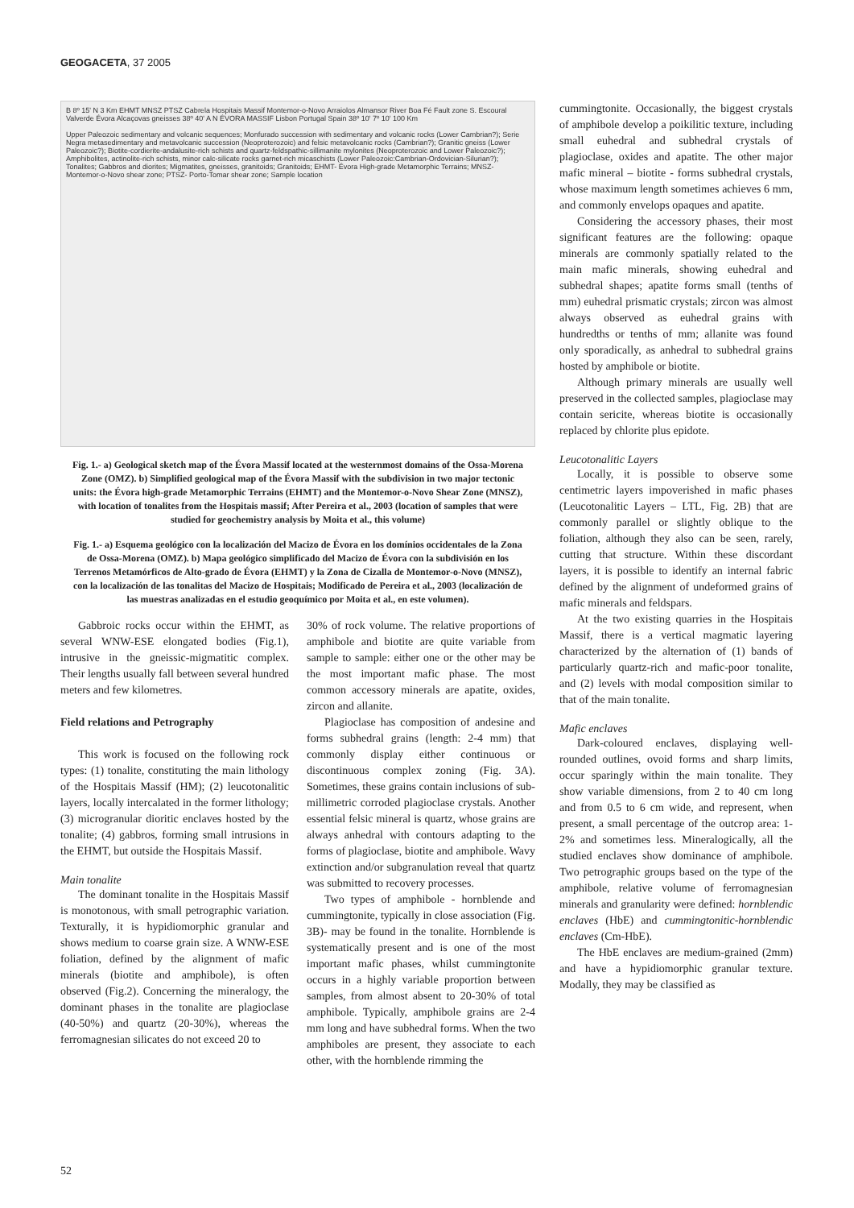GEOGACETA, 37 2005
B 8º 15' N 3 Km EHMT MNSZ PTSZ Cabrela Hospitais Massif Montemor-o-Novo Arraiolos Almansor River Boa Fé Fault zone S. Escoural Valverde Évora Alcaçovas gneisses 38º 40' A N ÉVORA MASSIF Lisbon Portugal Spain 38º 10' 7º 10' 100 Km
Upper Paleozoic sedimentary and volcanic sequences; Monfurado succession with sedimentary and volcanic rocks (Lower Cambrian?); Serie Negra metasedimentary and metavolcanic succession (Neoproterozoic) and felsic metavolcanic rocks (Cambrian?); Granitic gneiss (Lower Paleozoic?); Biotite-cordierite-andalusite-rich schists and quartz-feldspathic-sillimanite mylonites (Neoproterozoic and Lower Paleozoic?); Amphibolites, actinolite-rich schists, minor calc-silicate rocks garnet-rich micaschists (Lower Paleozoic:Cambrian-Ordovician-Silurian?); Tonalites; Gabbros and diorites; Migmatites, gneisses, granitoids; Granitoids; EHMT- Évora High-grade Metamorphic Terrains; MNSZ- Montemor-o-Novo shear zone; PTSZ- Porto-Tomar shear zone; Sample location
Fig. 1.- a) Geological sketch map of the Évora Massif located at the westernmost domains of the Ossa-Morena Zone (OMZ). b) Simplified geological map of the Évora Massif with the subdivision in two major tectonic units: the Évora high-grade Metamorphic Terrains (EHMT) and the Montemor-o-Novo Shear Zone (MNSZ), with location of tonalites from the Hospitais massif; After Pereira et al., 2003 (location of samples that were studied for geochemistry analysis by Moita et al., this volume)
Fig. 1.- a) Esquema geológico con la localización del Macizo de Évora en los domínios occidentales de la Zona de Ossa-Morena (OMZ). b) Mapa geológico simplificado del Macizo de Évora con la subdivisión en los Terrenos Metamórficos de Alto-grado de Évora (EHMT) y la Zona de Cizalla de Montemor-o-Novo (MNSZ), con la localización de las tonalitas del Macizo de Hospitais; Modificado de Pereira et al., 2003 (localización de las muestras analizadas en el estudio geoquímico por Moita et al., en este volumen).
Gabbroic rocks occur within the EHMT, as several WNW-ESE elongated bodies (Fig.1), intrusive in the gneissic-migmatitic complex. Their lengths usually fall between several hundred meters and few kilometres.
Field relations and Petrography
This work is focused on the following rock types: (1) tonalite, constituting the main lithology of the Hospitais Massif (HM); (2) leucotonalitic layers, locally intercalated in the former lithology; (3) microgranular dioritic enclaves hosted by the tonalite; (4) gabbros, forming small intrusions in the EHMT, but outside the Hospitais Massif.
Main tonalite
The dominant tonalite in the Hospitais Massif is monotonous, with small petrographic variation. Texturally, it is hypidiomorphic granular and shows medium to coarse grain size. A WNW-ESE foliation, defined by the alignment of mafic minerals (biotite and amphibole), is often observed (Fig.2). Concerning the mineralogy, the dominant phases in the tonalite are plagioclase (40-50%) and quartz (20-30%), whereas the ferromagnesian silicates do not exceed 20 to
30% of rock volume. The relative proportions of amphibole and biotite are quite variable from sample to sample: either one or the other may be the most important mafic phase. The most common accessory minerals are apatite, oxides, zircon and allanite.
Plagioclase has composition of andesine and forms subhedral grains (length: 2-4 mm) that commonly display either continuous or discontinuous complex zoning (Fig. 3A). Sometimes, these grains contain inclusions of sub-millimetric corroded plagioclase crystals. Another essential felsic mineral is quartz, whose grains are always anhedral with contours adapting to the forms of plagioclase, biotite and amphibole. Wavy extinction and/or subgranulation reveal that quartz was submitted to recovery processes.
Two types of amphibole - hornblende and cummingtonite, typically in close association (Fig. 3B)- may be found in the tonalite. Hornblende is systematically present and is one of the most important mafic phases, whilst cummingtonite occurs in a highly variable proportion between samples, from almost absent to 20-30% of total amphibole. Typically, amphibole grains are 2-4 mm long and have subhedral forms. When the two amphiboles are present, they associate to each other, with the hornblende rimming the
cummingtonite. Occasionally, the biggest crystals of amphibole develop a poikilitic texture, including small euhedral and subhedral crystals of plagioclase, oxides and apatite. The other major mafic mineral – biotite - forms subhedral crystals, whose maximum length sometimes achieves 6 mm, and commonly envelops opaques and apatite.
Considering the accessory phases, their most significant features are the following: opaque minerals are commonly spatially related to the main mafic minerals, showing euhedral and subhedral shapes; apatite forms small (tenths of mm) euhedral prismatic crystals; zircon was almost always observed as euhedral grains with hundredths or tenths of mm; allanite was found only sporadically, as anhedral to subhedral grains hosted by amphibole or biotite.
Although primary minerals are usually well preserved in the collected samples, plagioclase may contain sericite, whereas biotite is occasionally replaced by chlorite plus epidote.
Leucotonalitic Layers
Locally, it is possible to observe some centimetric layers impoverished in mafic phases (Leucotonalitic Layers – LTL, Fig. 2B) that are commonly parallel or slightly oblique to the foliation, although they also can be seen, rarely, cutting that structure. Within these discordant layers, it is possible to identify an internal fabric defined by the alignment of undeformed grains of mafic minerals and feldspars.
At the two existing quarries in the Hospitais Massif, there is a vertical magmatic layering characterized by the alternation of (1) bands of particularly quartz-rich and mafic-poor tonalite, and (2) levels with modal composition similar to that of the main tonalite.
Mafic enclaves
Dark-coloured enclaves, displaying well-rounded outlines, ovoid forms and sharp limits, occur sparingly within the main tonalite. They show variable dimensions, from 2 to 40 cm long and from 0.5 to 6 cm wide, and represent, when present, a small percentage of the outcrop area: 1-2% and sometimes less. Mineralogically, all the studied enclaves show dominance of amphibole. Two petrographic groups based on the type of the amphibole, relative volume of ferromagnesian minerals and granularity were defined: hornblendic enclaves (HbE) and cummingtonitic-hornblendic enclaves (Cm-HbE).
The HbE enclaves are medium-grained (2mm) and have a hypidiomorphic granular texture. Modally, they may be classified as
52